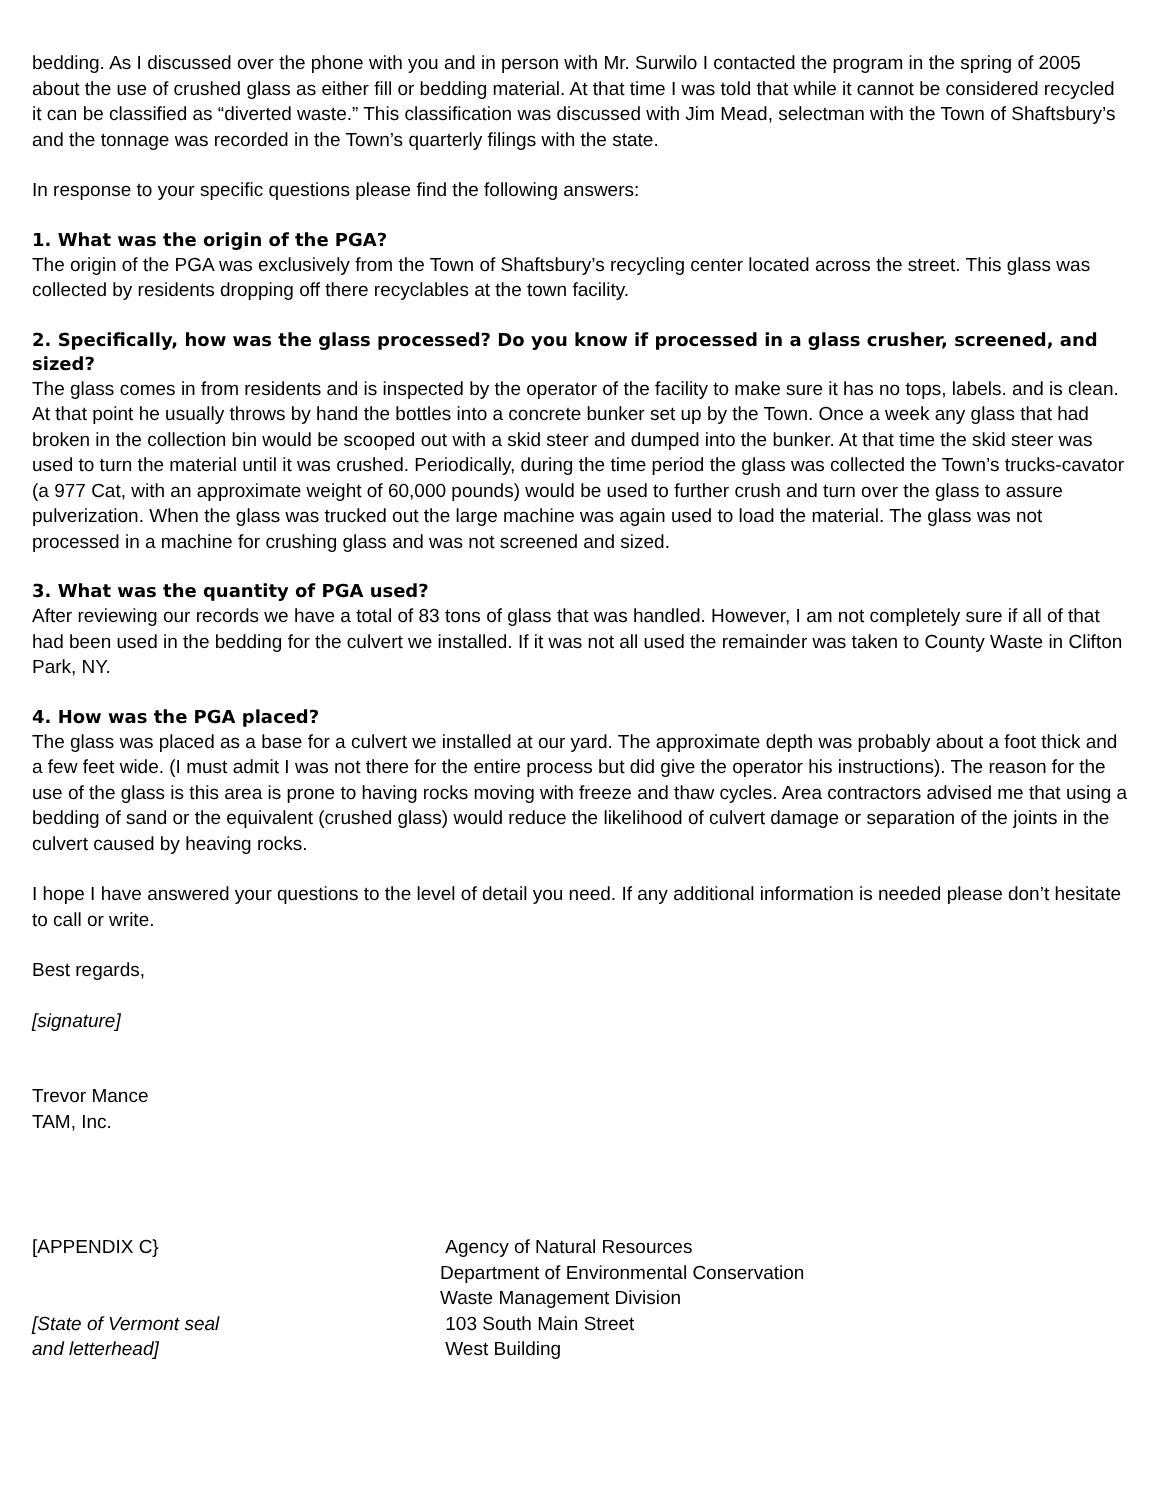bedding. As I discussed over the phone with you and in person with Mr. Surwilo I contacted the program in the spring of 2005 about the use of crushed glass as either fill or bedding material. At that time I was told that while it cannot be considered recycled it can be classified as “diverted waste.” This classification was discussed with Jim Mead, selectman with the Town of Shaftsbury’s and the tonnage was recorded in the Town’s quarterly filings with the state.
In response to your specific questions please find the following answers:
1. What was the origin of the PGA?
The origin of the PGA was exclusively from the Town of Shaftsbury’s recycling center located across the street. This glass was collected by residents dropping off there recyclables at the town facility.
2. Specifically, how was the glass processed? Do you know if processed in a glass crusher, screened, and sized?
The glass comes in from residents and is inspected by the operator of the facility to make sure it has no tops, labels. and is clean. At that point he usually throws by hand the bottles into a concrete bunker set up by the Town. Once a week any glass that had broken in the collection bin would be scooped out with a skid steer and dumped into the bunker. At that time the skid steer was used to turn the material until it was crushed. Periodically, during the time period the glass was collected the Town’s trucks-cavator (a 977 Cat, with an approximate weight of 60,000 pounds) would be used to further crush and turn over the glass to assure pulverization. When the glass was trucked out the large machine was again used to load the material. The glass was not processed in a machine for crushing glass and was not screened and sized.
3. What was the quantity of PGA used?
After reviewing our records we have a total of 83 tons of glass that was handled. However, I am not completely sure if all of that had been used in the bedding for the culvert we installed. If it was not all used the remainder was taken to County Waste in Clifton Park, NY.
4. How was the PGA placed?
The glass was placed as a base for a culvert we installed at our yard. The approximate depth was probably about a foot thick and a few feet wide. (I must admit I was not there for the entire process but did give the operator his instructions). The reason for the use of the glass is this area is prone to having rocks moving with freeze and thaw cycles. Area contractors advised me that using a bedding of sand or the equivalent (crushed glass) would reduce the likelihood of culvert damage or separation of the joints in the culvert caused by heaving rocks.
I hope I have answered your questions to the level of detail you need. If any additional information is needed please don’t hesitate to call or write.
Best regards,
[signature]
Trevor Mance
TAM, Inc.
[APPENDIX C}
[State of Vermont seal
and letterhead]
Agency of Natural Resources
Department of Environmental Conservation
Waste Management Division
103 South Main Street
West Building